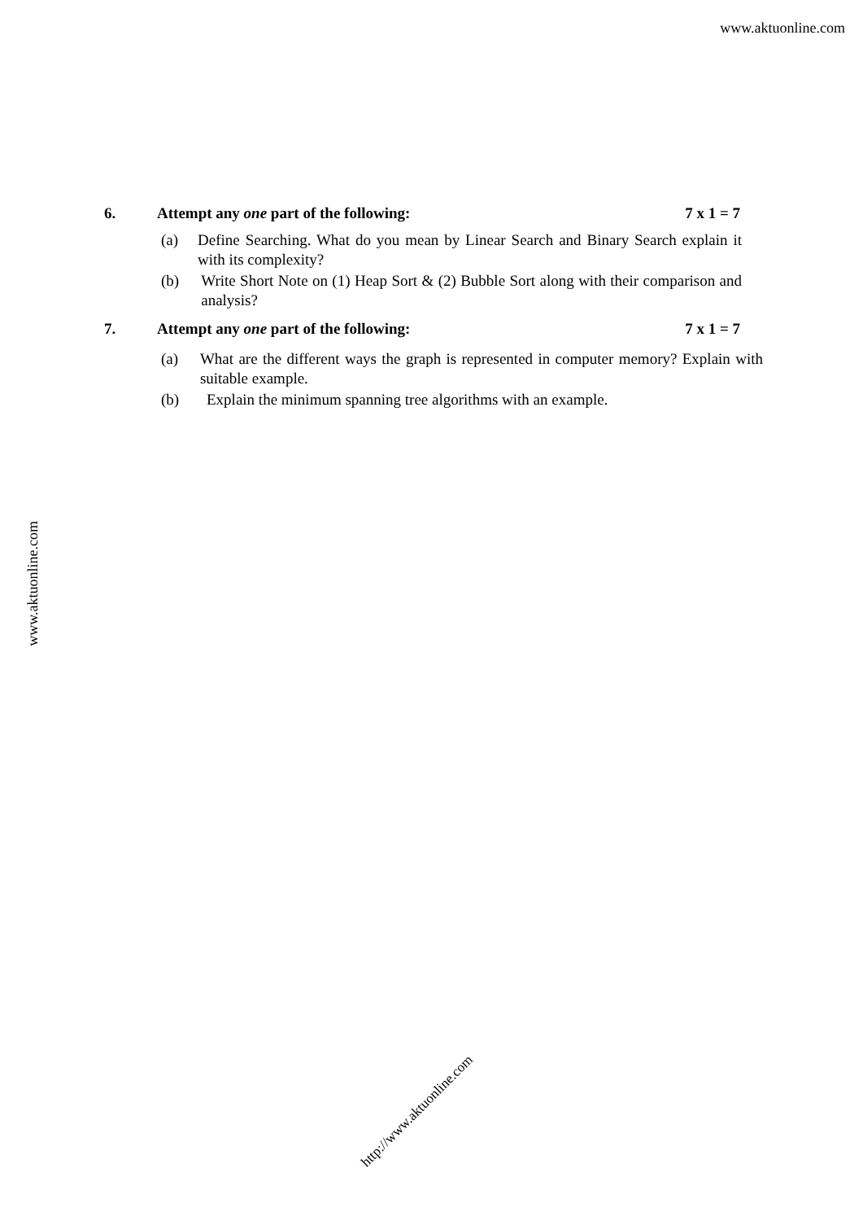www.aktuonline.com
6. Attempt any one part of the following: 7 x 1 = 7
(a) Define Searching. What do you mean by Linear Search and Binary Search explain it with its complexity?
(b) Write Short Note on (1) Heap Sort & (2) Bubble Sort along with their comparison and analysis?
7. Attempt any one part of the following: 7 x 1 = 7
(a) What are the different ways the graph is represented in computer memory? Explain with suitable example.
(b) Explain the minimum spanning tree algorithms with an example.
www.aktuonline.com
http://www.aktuonline.com